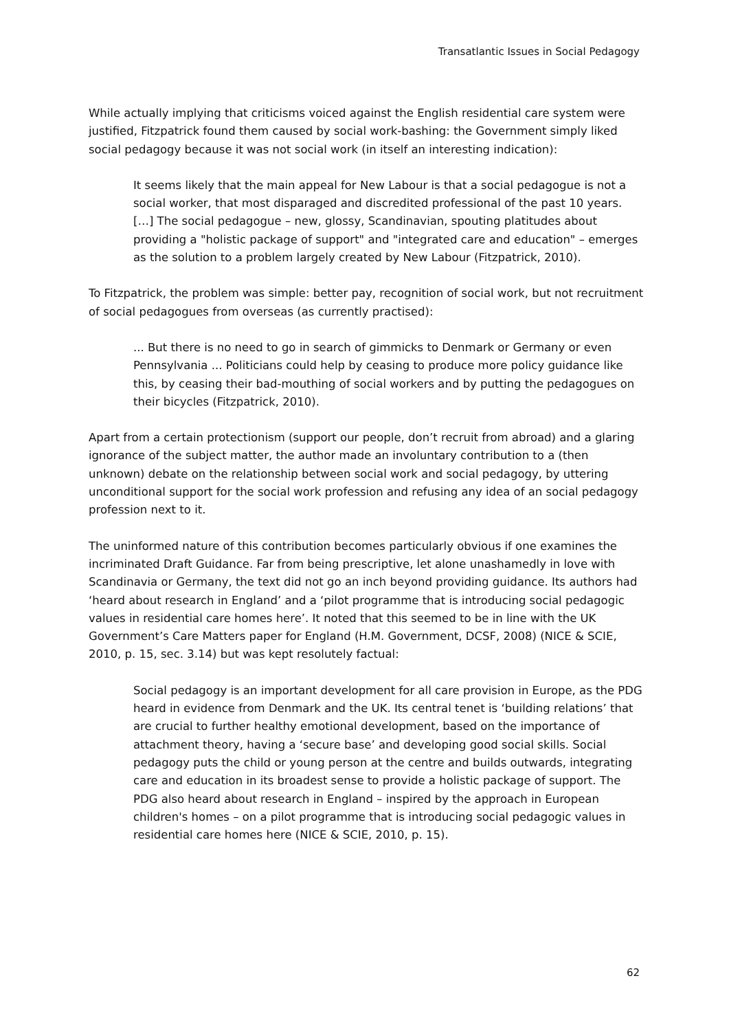Transatlantic Issues in Social Pedagogy
While actually implying that criticisms voiced against the English residential care system were justified, Fitzpatrick found them caused by social work-bashing: the Government simply liked social pedagogy because it was not social work (in itself an interesting indication):
It seems likely that the main appeal for New Labour is that a social pedagogue is not a social worker, that most disparaged and discredited professional of the past 10 years. […] The social pedagogue – new, glossy, Scandinavian, spouting platitudes about providing a "holistic package of support" and "integrated care and education" – emerges as the solution to a problem largely created by New Labour (Fitzpatrick, 2010).
To Fitzpatrick, the problem was simple: better pay, recognition of social work, but not recruitment of social pedagogues from overseas (as currently practised):
... But there is no need to go in search of gimmicks to Denmark or Germany or even Pennsylvania ... Politicians could help by ceasing to produce more policy guidance like this, by ceasing their bad-mouthing of social workers and by putting the pedagogues on their bicycles (Fitzpatrick, 2010).
Apart from a certain protectionism (support our people, don’t recruit from abroad) and a glaring ignorance of the subject matter, the author made an involuntary contribution to a (then unknown) debate on the relationship between social work and social pedagogy, by uttering unconditional support for the social work profession and refusing any idea of an social pedagogy profession next to it.
The uninformed nature of this contribution becomes particularly obvious if one examines the incriminated Draft Guidance. Far from being prescriptive, let alone unashamedly in love with Scandinavia or Germany, the text did not go an inch beyond providing guidance. Its authors had ‘heard about research in England’ and a ‘pilot programme that is introducing social pedagogic values in residential care homes here’. It noted that this seemed to be in line with the UK Government’s Care Matters paper for England (H.M. Government, DCSF, 2008) (NICE & SCIE, 2010, p. 15, sec. 3.14) but was kept resolutely factual:
Social pedagogy is an important development for all care provision in Europe, as the PDG heard in evidence from Denmark and the UK. Its central tenet is ‘building relations’ that are crucial to further healthy emotional development, based on the importance of attachment theory, having a ‘secure base’ and developing good social skills. Social pedagogy puts the child or young person at the centre and builds outwards, integrating care and education in its broadest sense to provide a holistic package of support. The PDG also heard about research in England – inspired by the approach in European children's homes – on a pilot programme that is introducing social pedagogic values in residential care homes here (NICE & SCIE, 2010, p. 15).
62